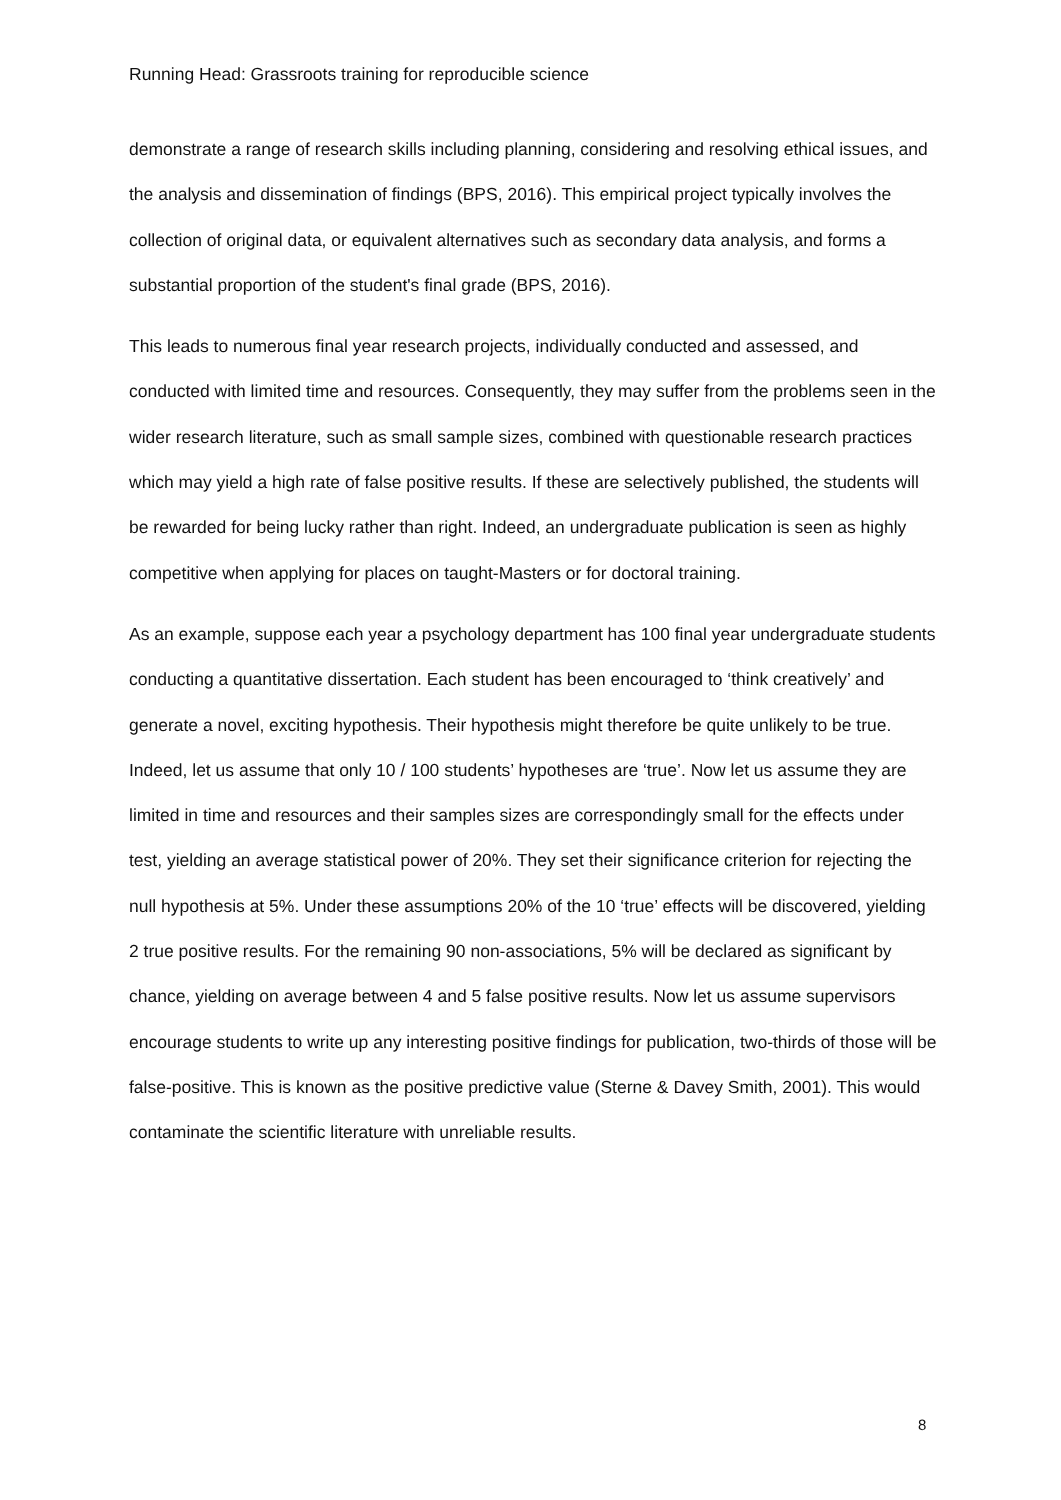Running Head: Grassroots training for reproducible science
demonstrate a range of research skills including planning, considering and resolving ethical issues, and the analysis and dissemination of findings (BPS, 2016). This empirical project typically involves the collection of original data, or equivalent alternatives such as secondary data analysis, and forms a substantial proportion of the student's final grade (BPS, 2016).
This leads to numerous final year research projects, individually conducted and assessed, and conducted with limited time and resources. Consequently, they may suffer from the problems seen in the wider research literature, such as small sample sizes, combined with questionable research practices which may yield a high rate of false positive results. If these are selectively published, the students will be rewarded for being lucky rather than right. Indeed, an undergraduate publication is seen as highly competitive when applying for places on taught-Masters or for doctoral training.
As an example, suppose each year a psychology department has 100 final year undergraduate students conducting a quantitative dissertation. Each student has been encouraged to ‘think creatively’ and generate a novel, exciting hypothesis. Their hypothesis might therefore be quite unlikely to be true. Indeed, let us assume that only 10 / 100 students’ hypotheses are ‘true’. Now let us assume they are limited in time and resources and their samples sizes are correspondingly small for the effects under test, yielding an average statistical power of 20%. They set their significance criterion for rejecting the null hypothesis at 5%. Under these assumptions 20% of the 10 ‘true’ effects will be discovered, yielding 2 true positive results. For the remaining 90 non-associations, 5% will be declared as significant by chance, yielding on average between 4 and 5 false positive results. Now let us assume supervisors encourage students to write up any interesting positive findings for publication, two-thirds of those will be false-positive. This is known as the positive predictive value (Sterne & Davey Smith, 2001). This would contaminate the scientific literature with unreliable results.
8